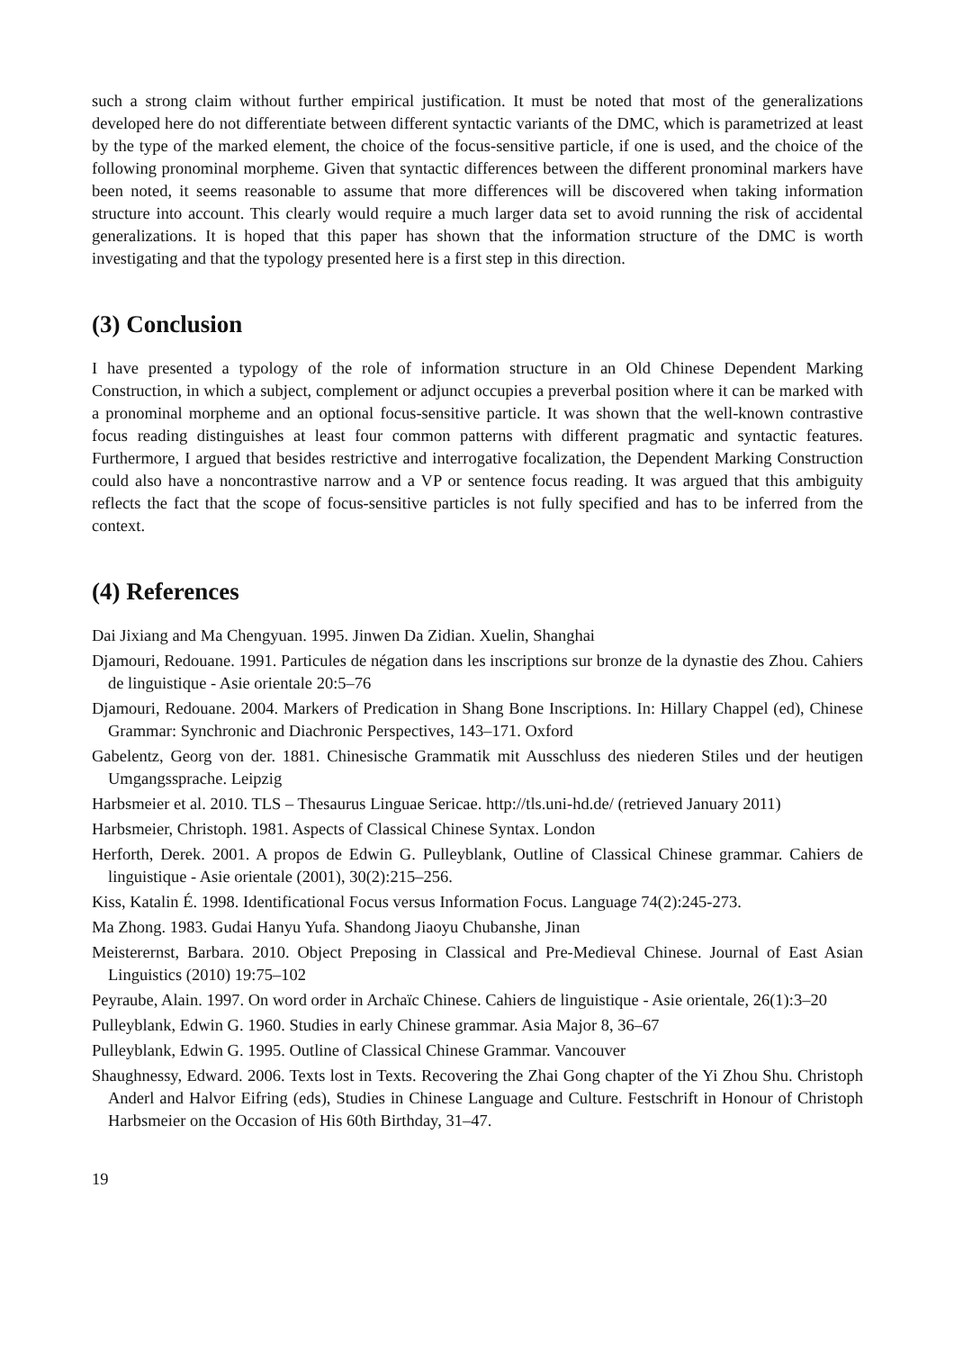such a strong claim without further empirical justification. It must be noted that most of the generalizations developed here do not differentiate between different syntactic variants of the DMC, which is parametrized at least by the type of the marked element, the choice of the focus-sensitive particle, if one is used, and the choice of the following pronominal morpheme. Given that syntactic differences between the different pronominal markers have been noted, it seems reasonable to assume that more differences will be discovered when taking information structure into account. This clearly would require a much larger data set to avoid running the risk of accidental generalizations. It is hoped that this paper has shown that the information structure of the DMC is worth investigating and that the typology presented here is a first step in this direction.
(3) Conclusion
I have presented a typology of the role of information structure in an Old Chinese Dependent Marking Construction, in which a subject, complement or adjunct occupies a preverbal position where it can be marked with a pronominal morpheme and an optional focus-sensitive particle. It was shown that the well-known contrastive focus reading distinguishes at least four common patterns with different pragmatic and syntactic features. Furthermore, I argued that besides restrictive and interrogative focalization, the Dependent Marking Construction could also have a noncontrastive narrow and a VP or sentence focus reading. It was argued that this ambiguity reflects the fact that the scope of focus-sensitive particles is not fully specified and has to be inferred from the context.
(4) References
Dai Jixiang and Ma Chengyuan. 1995. Jinwen Da Zidian. Xuelin, Shanghai
Djamouri, Redouane. 1991. Particules de négation dans les inscriptions sur bronze de la dynastie des Zhou. Cahiers de linguistique - Asie orientale 20:5–76
Djamouri, Redouane. 2004. Markers of Predication in Shang Bone Inscriptions. In: Hillary Chappel (ed), Chinese Grammar: Synchronic and Diachronic Perspectives, 143–171. Oxford
Gabelentz, Georg von der. 1881. Chinesische Grammatik mit Ausschluss des niederen Stiles und der heutigen Umgangssprache. Leipzig
Harbsmeier et al. 2010. TLS – Thesaurus Linguae Sericae. http://tls.uni-hd.de/ (retrieved January 2011)
Harbsmeier, Christoph. 1981. Aspects of Classical Chinese Syntax. London
Herforth, Derek. 2001. A propos de Edwin G. Pulleyblank, Outline of Classical Chinese grammar. Cahiers de linguistique - Asie orientale (2001), 30(2):215–256.
Kiss, Katalin É. 1998. Identificational Focus versus Information Focus. Language 74(2):245-273.
Ma Zhong. 1983. Gudai Hanyu Yufa. Shandong Jiaoyu Chubanshe, Jinan
Meisterernst, Barbara. 2010. Object Preposing in Classical and Pre-Medieval Chinese. Journal of East Asian Linguistics (2010) 19:75–102
Peyraube, Alain. 1997. On word order in Archaïc Chinese. Cahiers de linguistique - Asie orientale, 26(1):3–20
Pulleyblank, Edwin G. 1960. Studies in early Chinese grammar. Asia Major 8, 36–67
Pulleyblank, Edwin G. 1995. Outline of Classical Chinese Grammar. Vancouver
Shaughnessy, Edward. 2006. Texts lost in Texts. Recovering the Zhai Gong chapter of the Yi Zhou Shu. Christoph Anderl and Halvor Eifring (eds), Studies in Chinese Language and Culture. Festschrift in Honour of Christoph Harbsmeier on the Occasion of His 60th Birthday, 31–47.
19